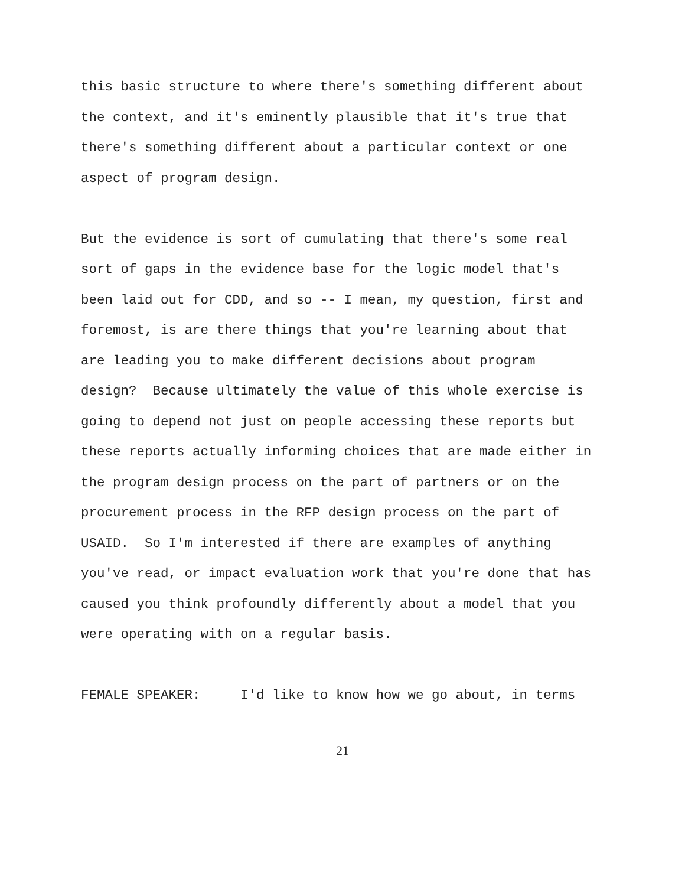this basic structure to where there's something different about
the context, and it's eminently plausible that it's true that
there's something different about a particular context or one
aspect of program design.
But the evidence is sort of cumulating that there's some real
sort of gaps in the evidence base for the logic model that's
been laid out for CDD, and so -- I mean, my question, first and
foremost, is are there things that you're learning about that
are leading you to make different decisions about program
design? Because ultimately the value of this whole exercise is
going to depend not just on people accessing these reports but
these reports actually informing choices that are made either in
the program design process on the part of partners or on the
procurement process in the RFP design process on the part of
USAID. So I'm interested if there are examples of anything
you've read, or impact evaluation work that you're done that has
caused you think profoundly differently about a model that you
were operating with on a regular basis.
FEMALE SPEAKER: I'd like to know how we go about, in terms
21